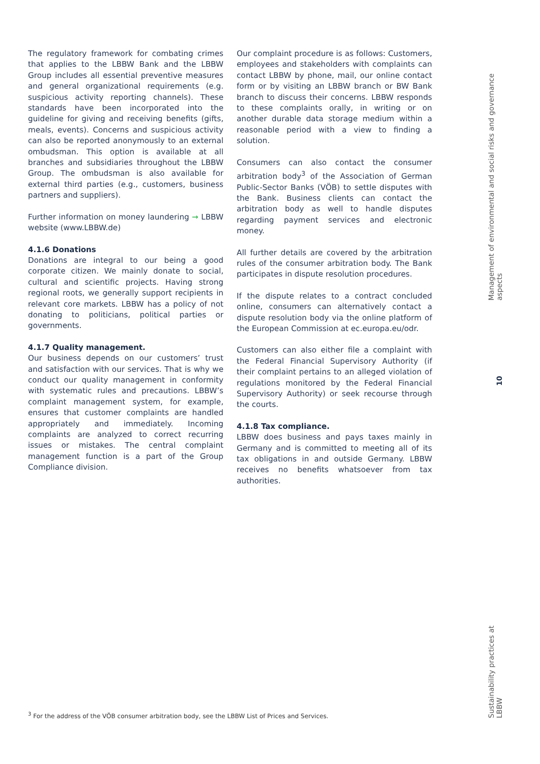The regulatory framework for combating crimes that applies to the LBBW Bank and the LBBW Group includes all essential preventive measures and general organizational requirements (e.g. suspicious activity reporting channels). These standards have been incorporated into the guideline for giving and receiving benefits (gifts, meals, events). Concerns and suspicious activity can also be reported anonymously to an external ombudsman. This option is available at all branches and subsidiaries throughout the LBBW Group. The ombudsman is also available for external third parties (e.g., customers, business partners and suppliers).
Further information on money laundering → LBBW website (www.LBBW.de)
4.1.6 Donations
Donations are integral to our being a good corporate citizen. We mainly donate to social, cultural and scientific projects. Having strong regional roots, we generally support recipients in relevant core markets. LBBW has a policy of not donating to politicians, political parties or governments.
4.1.7 Quality management.
Our business depends on our customers’ trust and satisfaction with our services. That is why we conduct our quality management in conformity with systematic rules and precautions. LBBW’s complaint management system, for example, ensures that customer complaints are handled appropriately and immediately. Incoming complaints are analyzed to correct recurring issues or mistakes. The central complaint management function is a part of the Group Compliance division.
Our complaint procedure is as follows: Customers, employees and stakeholders with complaints can contact LBBW by phone, mail, our online contact form or by visiting an LBBW branch or BW Bank branch to discuss their concerns. LBBW responds to these complaints orally, in writing or on another durable data storage medium within a reasonable period with a view to finding a solution.
Consumers can also contact the consumer arbitration body<sup>3</sup> of the Association of German Public-Sector Banks (VÖB) to settle disputes with the Bank. Business clients can contact the arbitration body as well to handle disputes regarding payment services and electronic money.
All further details are covered by the arbitration rules of the consumer arbitration body. The Bank participates in dispute resolution procedures.
If the dispute relates to a contract concluded online, consumers can alternatively contact a dispute resolution body via the online platform of the European Commission at ec.europa.eu/odr.
Customers can also either file a complaint with the Federal Financial Supervisory Authority (if their complaint pertains to an alleged violation of regulations monitored by the Federal Financial Supervisory Authority) or seek recourse through the courts.
4.1.8 Tax compliance.
LBBW does business and pays taxes mainly in Germany and is committed to meeting all of its tax obligations in and outside Germany. LBBW receives no benefits whatsoever from tax authorities.
Management of environmental and social risks and governance aspects
10
Sustainability practices at LBBW
<sup>3</sup> For the address of the VÖB consumer arbitration body, see the LBBW List of Prices and Services.